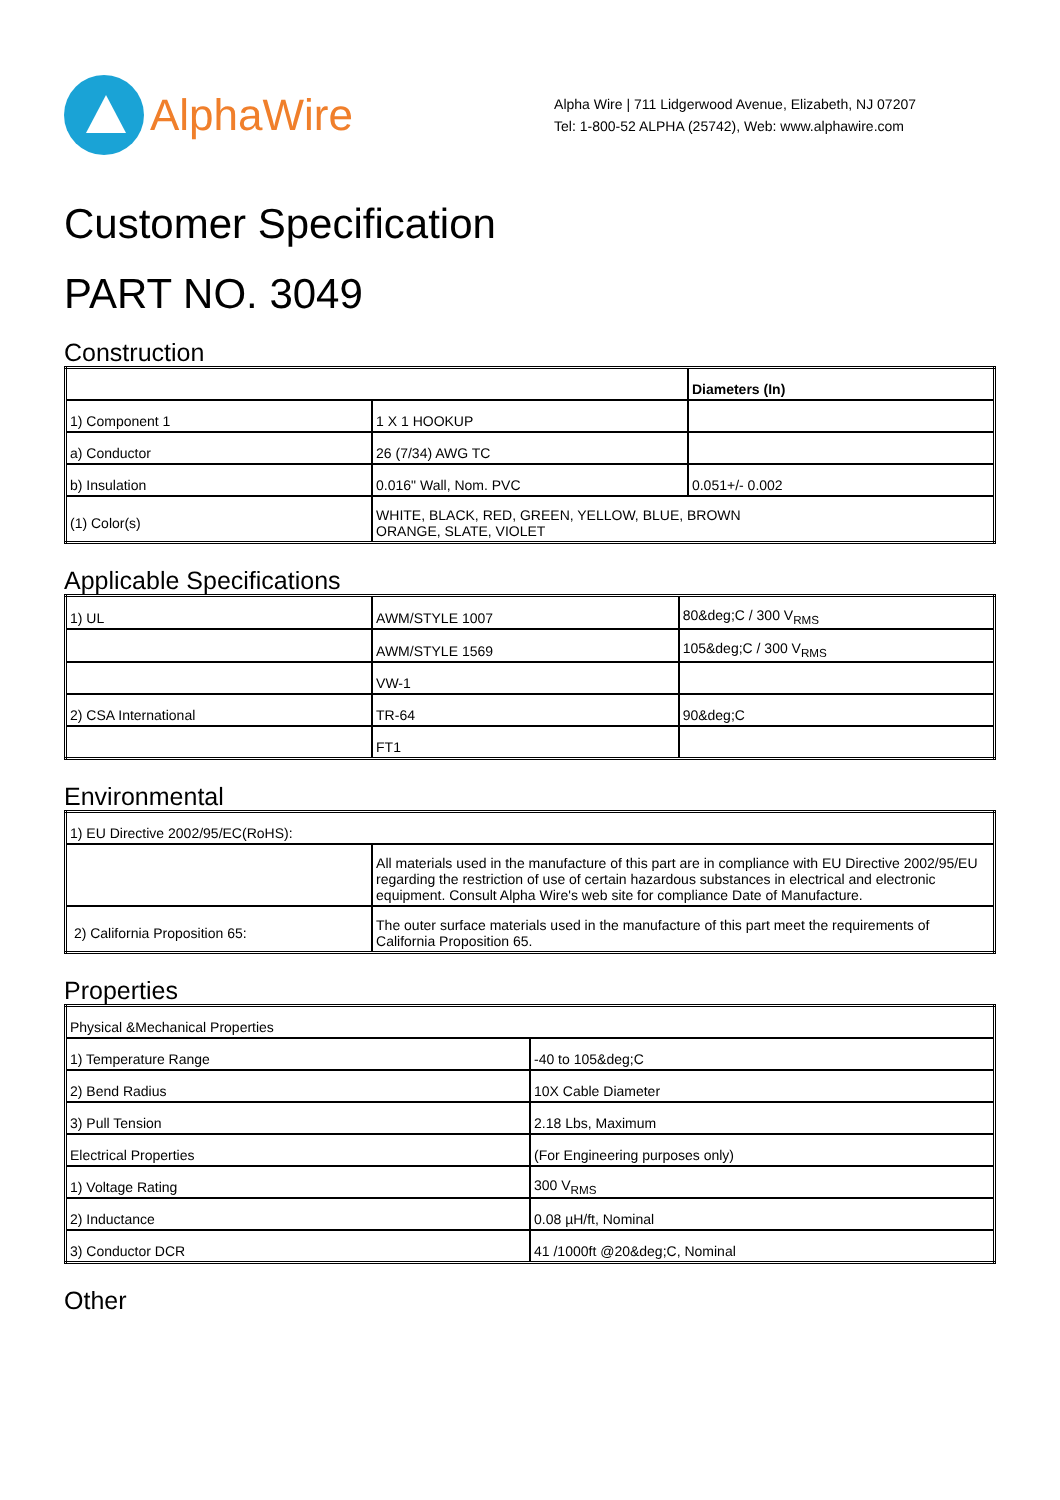AlphaWire
Alpha Wire | 711 Lidgerwood Avenue, Elizabeth, NJ 07207
Tel: 1-800-52 ALPHA (25742), Web: www.alphawire.com
Customer Specification
PART NO. 3049
Construction
| | | Diameters (In) |
| 1) Component 1 | 1 X 1 HOOKUP | |
| a) Conductor | 26 (7/34) AWG TC | |
| b) Insulation | 0.016" Wall, Nom. PVC | 0.051+/- 0.002 |
| (1) Color(s) | WHITE, BLACK, RED, GREEN, YELLOW, BLUE, BROWN ORANGE, SLATE, VIOLET | |
Applicable Specifications
| 1) UL | AWM/STYLE 1007 | 80&deg;C / 300 V<sub>RMS</sub> |
| | AWM/STYLE 1569 | 105&deg;C / 300 V<sub>RMS</sub> |
| | VW-1 | |
| 2) CSA International | TR-64 | 90&deg;C |
| | FT1 | |
Environmental
| 1) EU Directive 2002/95/EC(RoHS): | |
| | All materials used in the manufacture of this part are in compliance with EU Directive 2002/95/EU regarding the restriction of use of certain hazardous substances in electrical and electronic equipment. Consult Alpha Wire's web site for compliance Date of Manufacture. |
| 2) California Proposition 65: | The outer surface materials used in the manufacture of this part meet the requirements of California Proposition 65. |
Properties
| Physical &Mechanical Properties | |
| 1) Temperature Range | -40 to 105&deg;C |
| 2) Bend Radius | 10X Cable Diameter |
| 3) Pull Tension | 2.18 Lbs, Maximum |
| Electrical Properties | (For Engineering purposes only) |
| 1) Voltage Rating | 300 V<sub>RMS</sub> |
| 2) Inductance | 0.08 µH/ft, Nominal |
| 3) Conductor DCR | 41 /1000ft @20&deg;C, Nominal |
Other